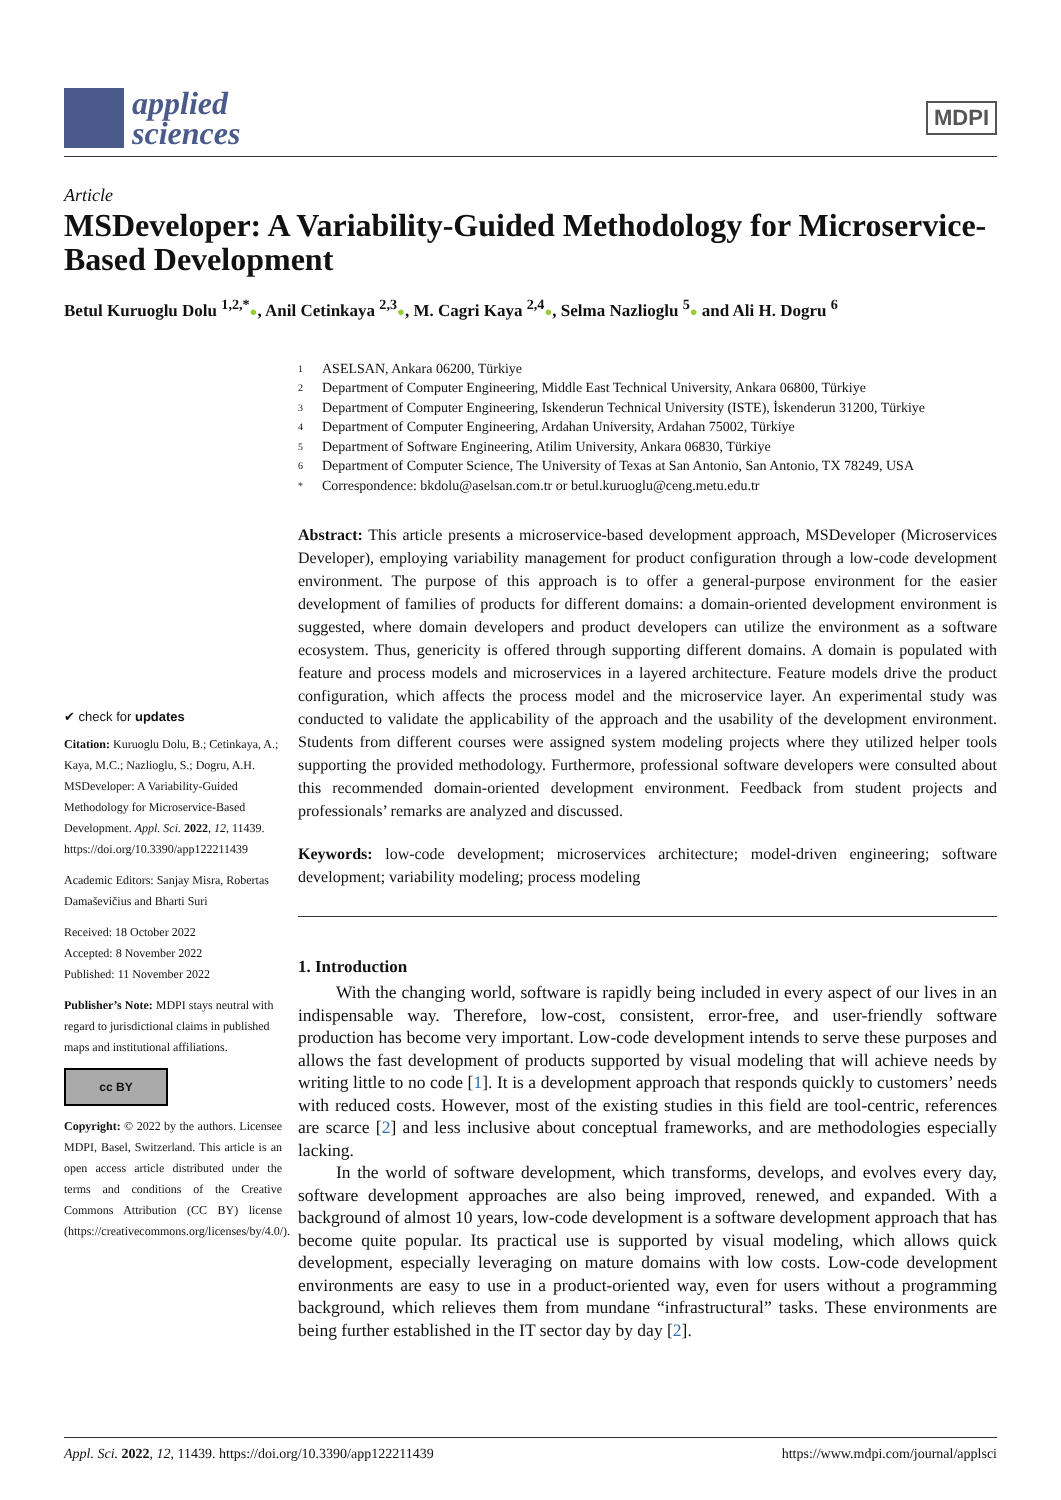applied
sciences
MDPI
Article
MSDeveloper: A Variability-Guided Methodology for Microservice-Based Development
Betul Kuruoglu Dolu <sup>1,2,*</sup>●, Anil Cetinkaya <sup>2,3</sup>●, M. Cagri Kaya <sup>2,4</sup>●, Selma Nazlioglu <sup>5</sup>● and Ali H. Dogru <sup>6</sup>
✔ check for updates
Citation: Kuruoglu Dolu, B.; Cetinkaya, A.; Kaya, M.C.; Nazlioglu, S.; Dogru, A.H. MSDeveloper: A Variability-Guided Methodology for Microservice-Based Development. Appl. Sci. 2022, 12, 11439. https://doi.org/10.3390/app122211439
Academic Editors: Sanjay Misra, Robertas Damaševičius and Bharti Suri
Received: 18 October 2022
Accepted: 8 November 2022
Published: 11 November 2022
Publisher’s Note: MDPI stays neutral with regard to jurisdictional claims in published maps and institutional affiliations.
cc BY
Copyright: © 2022 by the authors. Licensee MDPI, Basel, Switzerland. This article is an open access article distributed under the terms and conditions of the Creative Commons Attribution (CC BY) license (https://creativecommons.org/licenses/by/4.0/).
1 ASELSAN, Ankara 06200, Türkiye
2 Department of Computer Engineering, Middle East Technical University, Ankara 06800, Türkiye
3 Department of Computer Engineering, Iskenderun Technical University (ISTE), İskenderun 31200, Türkiye
4 Department of Computer Engineering, Ardahan University, Ardahan 75002, Türkiye
5 Department of Software Engineering, Atilim University, Ankara 06830, Türkiye
6 Department of Computer Science, The University of Texas at San Antonio, San Antonio, TX 78249, USA
* Correspondence: bkdolu@aselsan.com.tr or betul.kuruoglu@ceng.metu.edu.tr
Abstract: This article presents a microservice-based development approach, MSDeveloper (Microservices Developer), employing variability management for product configuration through a low-code development environment. The purpose of this approach is to offer a general-purpose environment for the easier development of families of products for different domains: a domain-oriented development environment is suggested, where domain developers and product developers can utilize the environment as a software ecosystem. Thus, genericity is offered through supporting different domains. A domain is populated with feature and process models and microservices in a layered architecture. Feature models drive the product configuration, which affects the process model and the microservice layer. An experimental study was conducted to validate the applicability of the approach and the usability of the development environment. Students from different courses were assigned system modeling projects where they utilized helper tools supporting the provided methodology. Furthermore, professional software developers were consulted about this recommended domain-oriented development environment. Feedback from student projects and professionals’ remarks are analyzed and discussed.
Keywords: low-code development; microservices architecture; model-driven engineering; software development; variability modeling; process modeling
1. Introduction
With the changing world, software is rapidly being included in every aspect of our lives in an indispensable way. Therefore, low-cost, consistent, error-free, and user-friendly software production has become very important. Low-code development intends to serve these purposes and allows the fast development of products supported by visual modeling that will achieve needs by writing little to no code [1]. It is a development approach that responds quickly to customers’ needs with reduced costs. However, most of the existing studies in this field are tool-centric, references are scarce [2] and less inclusive about conceptual frameworks, and are methodologies especially lacking.
In the world of software development, which transforms, develops, and evolves every day, software development approaches are also being improved, renewed, and expanded. With a background of almost 10 years, low-code development is a software development approach that has become quite popular. Its practical use is supported by visual modeling, which allows quick development, especially leveraging on mature domains with low costs. Low-code development environments are easy to use in a product-oriented way, even for users without a programming background, which relieves them from mundane “infrastructural” tasks. These environments are being further established in the IT sector day by day [2].
Appl. Sci. 2022, 12, 11439. https://doi.org/10.3390/app122211439 https://www.mdpi.com/journal/applsci